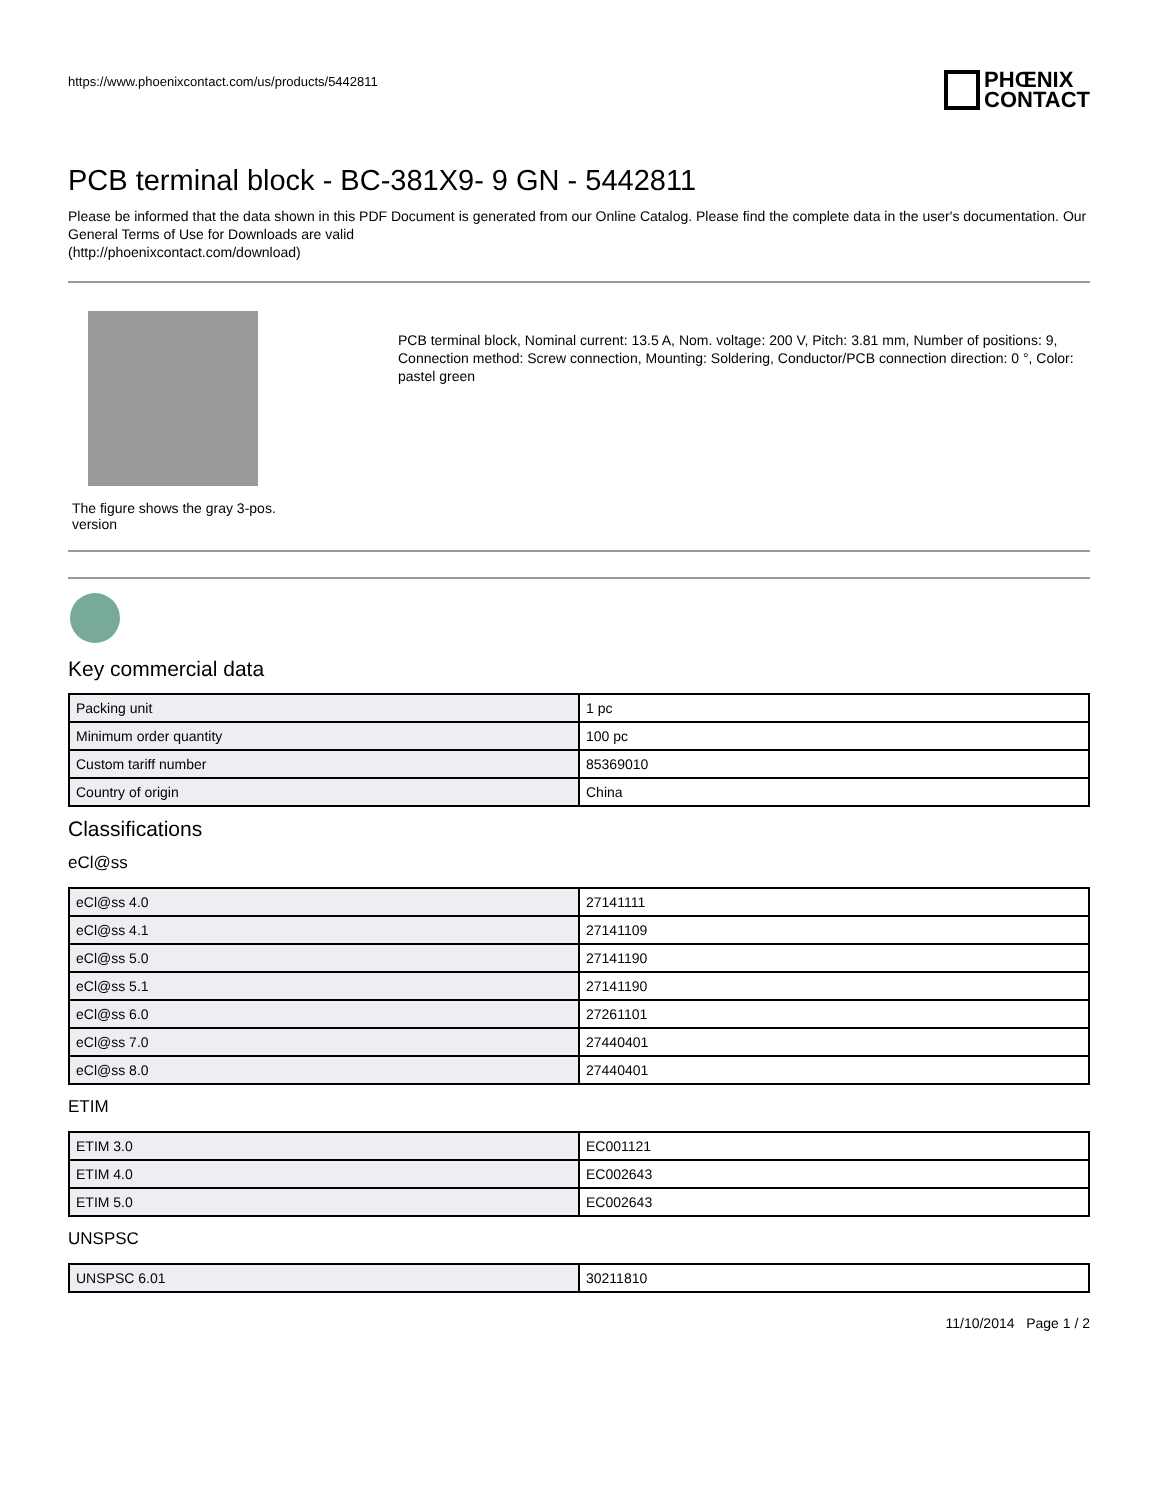https://www.phoenixcontact.com/us/products/5442811
PHŒNIX
CONTACT
PCB terminal block - BC-381X9- 9 GN - 5442811
Please be informed that the data shown in this PDF Document is generated from our Online Catalog. Please find the complete data in the user's documentation. Our General Terms of Use for Downloads are valid
(http://phoenixcontact.com/download)
The figure shows the gray 3-pos.
version
PCB terminal block, Nominal current: 13.5 A, Nom. voltage: 200 V, Pitch: 3.81 mm, Number of positions: 9, Connection method: Screw connection, Mounting: Soldering, Conductor/PCB connection direction: 0 °, Color: pastel green
Key commercial data
| Packing unit | 1 pc |
| Minimum order quantity | 100 pc |
| Custom tariff number | 85369010 |
| Country of origin | China |
Classifications
eCl@ss
| eCl@ss 4.0 | 27141111 |
| eCl@ss 4.1 | 27141109 |
| eCl@ss 5.0 | 27141190 |
| eCl@ss 5.1 | 27141190 |
| eCl@ss 6.0 | 27261101 |
| eCl@ss 7.0 | 27440401 |
| eCl@ss 8.0 | 27440401 |
ETIM
| ETIM 3.0 | EC001121 |
| ETIM 4.0 | EC002643 |
| ETIM 5.0 | EC002643 |
UNSPSC
| UNSPSC 6.01 | 30211810 |
11/10/2014 Page 1 / 2